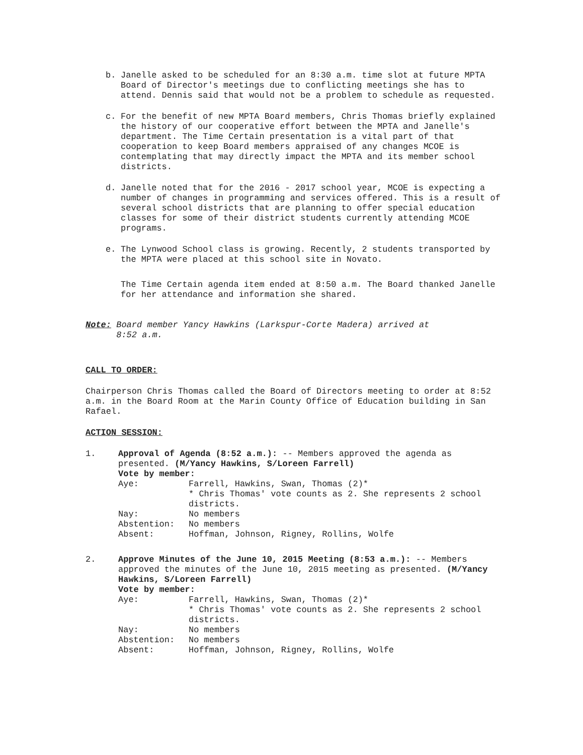b. Janelle asked to be scheduled for an 8:30 a.m. time slot at future MPTA Board of Director's meetings due to conflicting meetings she has to attend. Dennis said that would not be a problem to schedule as requested.
c. For the benefit of new MPTA Board members, Chris Thomas briefly explained the history of our cooperative effort between the MPTA and Janelle's department. The Time Certain presentation is a vital part of that cooperation to keep Board members appraised of any changes MCOE is contemplating that may directly impact the MPTA and its member school districts.
d. Janelle noted that for the 2016 - 2017 school year, MCOE is expecting a number of changes in programming and services offered. This is a result of several school districts that are planning to offer special education classes for some of their district students currently attending MCOE programs.
e. The Lynwood School class is growing. Recently, 2 students transported by the MPTA were placed at this school site in Novato.
The Time Certain agenda item ended at 8:50 a.m. The Board thanked Janelle for her attendance and information she shared.
Note: Board member Yancy Hawkins (Larkspur-Corte Madera) arrived at
8:52 a.m.
CALL TO ORDER:
Chairperson Chris Thomas called the Board of Directors meeting to order at 8:52 a.m. in the Board Room at the Marin County Office of Education building in San Rafael.
ACTION SESSION:
1. Approval of Agenda (8:52 a.m.): -- Members approved the agenda as presented. (M/Yancy Hawkins, S/Loreen Farrell)
Vote by member:
| Aye: | Farrell, Hawkins, Swan, Thomas (2)* * Chris Thomas' vote counts as 2. She represents 2 school districts. |
| Nay: | No members |
| Abstention: | No members |
| Absent: | Hoffman, Johnson, Rigney, Rollins, Wolfe |
2. Approve Minutes of the June 10, 2015 Meeting (8:53 a.m.): -- Members approved the minutes of the June 10, 2015 meeting as presented. (M/Yancy Hawkins, S/Loreen Farrell)
Vote by member:
| Aye: | Farrell, Hawkins, Swan, Thomas (2)* * Chris Thomas' vote counts as 2. She represents 2 school districts. |
| Nay: | No members |
| Abstention: | No members |
| Absent: | Hoffman, Johnson, Rigney, Rollins, Wolfe |